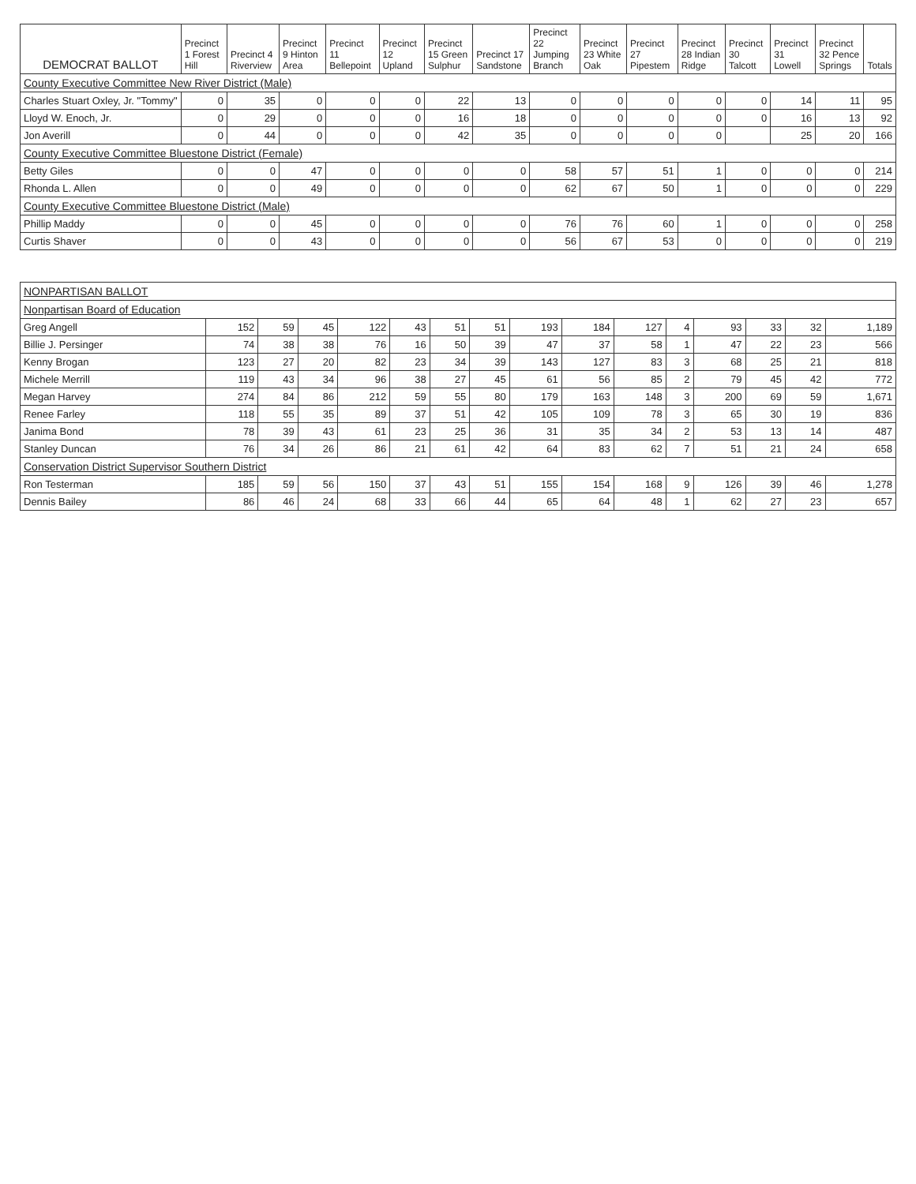| DEMOCRAT BALLOT | Precinct 1 Forest Hill | Precinct 4 Riverview | Precinct 9 Hinton Area | Precinct 11 Bellepoint | Precinct 12 Upland | Precinct 15 Green Sulphur | Precinct 17 Sandstone | Precinct 22 Jumping Branch | Precinct 23 White Oak | Precinct 27 Pipestem | Precinct 28 Indian Ridge | Precinct 30 Talcott | Precinct 31 Lowell | Precinct 32 Pence Springs | Totals |
| --- | --- | --- | --- | --- | --- | --- | --- | --- | --- | --- | --- | --- | --- | --- | --- |
| County Executive Committee New River District (Male) | | | | | | | | | | | | | | | |
| Charles Stuart Oxley, Jr. "Tommy" | 0 | 35 | 0 | 0 | 0 | 22 | 13 | 0 | 0 | 0 | 0 | 0 | 14 | 11 | 95 |
| Lloyd W. Enoch, Jr. | 0 | 29 | 0 | 0 | 0 | 16 | 18 | 0 | 0 | 0 | 0 | 0 | 16 | 13 | 92 |
| Jon Averill | 0 | 44 | 0 | 0 | 0 | 42 | 35 | 0 | 0 | 0 | 0 | | 25 | 20 | 166 |
| County Executive Committee Bluestone District (Female) | | | | | | | | | | | | | | | |
| Betty Giles | 0 | 0 | 47 | 0 | 0 | 0 | 0 | 58 | 57 | 51 | 1 | 0 | 0 | 0 | 214 |
| Rhonda L. Allen | 0 | 0 | 49 | 0 | 0 | 0 | 0 | 62 | 67 | 50 | 1 | 0 | 0 | 0 | 229 |
| County Executive Committee Bluestone District (Male) | | | | | | | | | | | | | | | |
| Phillip Maddy | 0 | 0 | 45 | 0 | 0 | 0 | 0 | 76 | 76 | 60 | 1 | 0 | 0 | 0 | 258 |
| Curtis Shaver | 0 | 0 | 43 | 0 | 0 | 0 | 0 | 56 | 67 | 53 | 0 | 0 | 0 | 0 | 219 |
| NONPARTISAN BALLOT | | | | | | | | | | | | | | | |
| Nonpartisan Board of Education | | | | | | | | | | | | | | | |
| Greg Angell | 152 | 59 | 45 | 122 | 43 | 51 | 51 | 193 | 184 | 127 | 4 | 93 | 33 | 32 | 1,189 |
| Billie J. Persinger | 74 | 38 | 38 | 76 | 16 | 50 | 39 | 47 | 37 | 58 | 1 | 47 | 22 | 23 | 566 |
| Kenny Brogan | 123 | 27 | 20 | 82 | 23 | 34 | 39 | 143 | 127 | 83 | 3 | 68 | 25 | 21 | 818 |
| Michele Merrill | 119 | 43 | 34 | 96 | 38 | 27 | 45 | 61 | 56 | 85 | 2 | 79 | 45 | 42 | 772 |
| Megan Harvey | 274 | 84 | 86 | 212 | 59 | 55 | 80 | 179 | 163 | 148 | 3 | 200 | 69 | 59 | 1,671 |
| Renee Farley | 118 | 55 | 35 | 89 | 37 | 51 | 42 | 105 | 109 | 78 | 3 | 65 | 30 | 19 | 836 |
| Janima Bond | 78 | 39 | 43 | 61 | 23 | 25 | 36 | 31 | 35 | 34 | 2 | 53 | 13 | 14 | 487 |
| Stanley Duncan | 76 | 34 | 26 | 86 | 21 | 61 | 42 | 64 | 83 | 62 | 7 | 51 | 21 | 24 | 658 |
| Conservation District Supervisor Southern District | | | | | | | | | | | | | | | |
| Ron Testerman | 185 | 59 | 56 | 150 | 37 | 43 | 51 | 155 | 154 | 168 | 9 | 126 | 39 | 46 | 1,278 |
| Dennis Bailey | 86 | 46 | 24 | 68 | 33 | 66 | 44 | 65 | 64 | 48 | 1 | 62 | 27 | 23 | 657 |